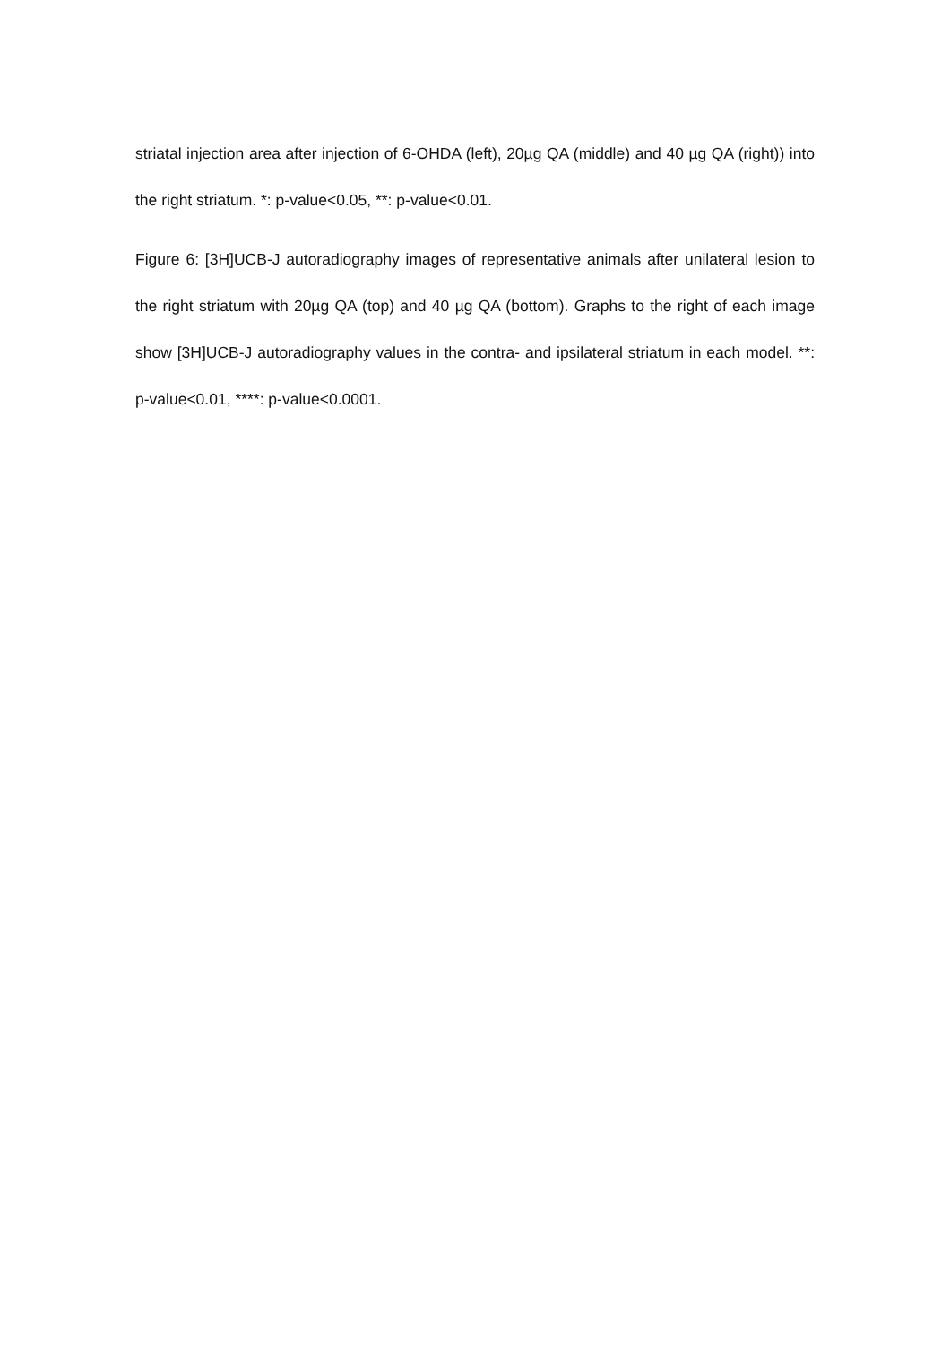striatal injection area after injection of 6-OHDA (left), 20µg QA (middle) and 40 µg QA (right)) into the right striatum. *: p-value<0.05, **: p-value<0.01.
Figure 6: [3H]UCB-J autoradiography images of representative animals after unilateral lesion to the right striatum with 20µg QA (top) and 40 µg QA (bottom). Graphs to the right of each image show [3H]UCB-J autoradiography values in the contra- and ipsilateral striatum in each model. **: p-value<0.01, ****: p-value<0.0001.